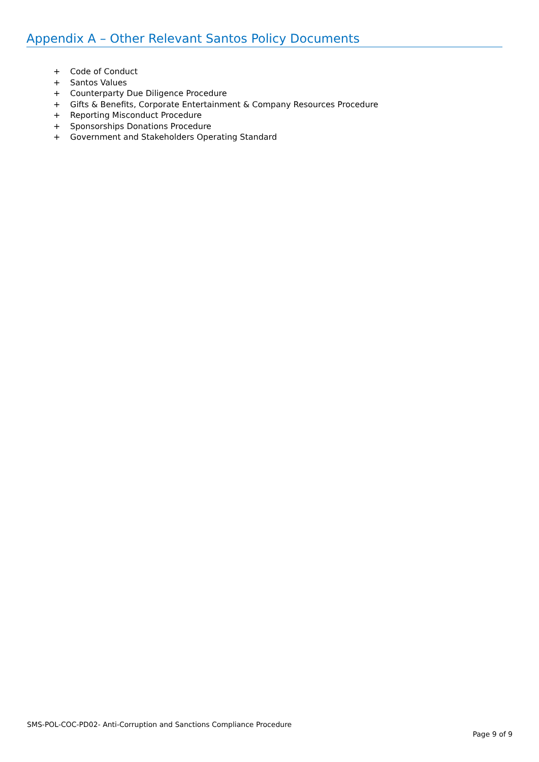Appendix A – Other Relevant Santos Policy Documents
+ Code of Conduct
+ Santos Values
+ Counterparty Due Diligence Procedure
+ Gifts & Benefits, Corporate Entertainment & Company Resources Procedure
+ Reporting Misconduct Procedure
+ Sponsorships Donations Procedure
+ Government and Stakeholders Operating Standard
SMS-POL-COC-PD02- Anti-Corruption and Sanctions Compliance Procedure
Page 9 of 9